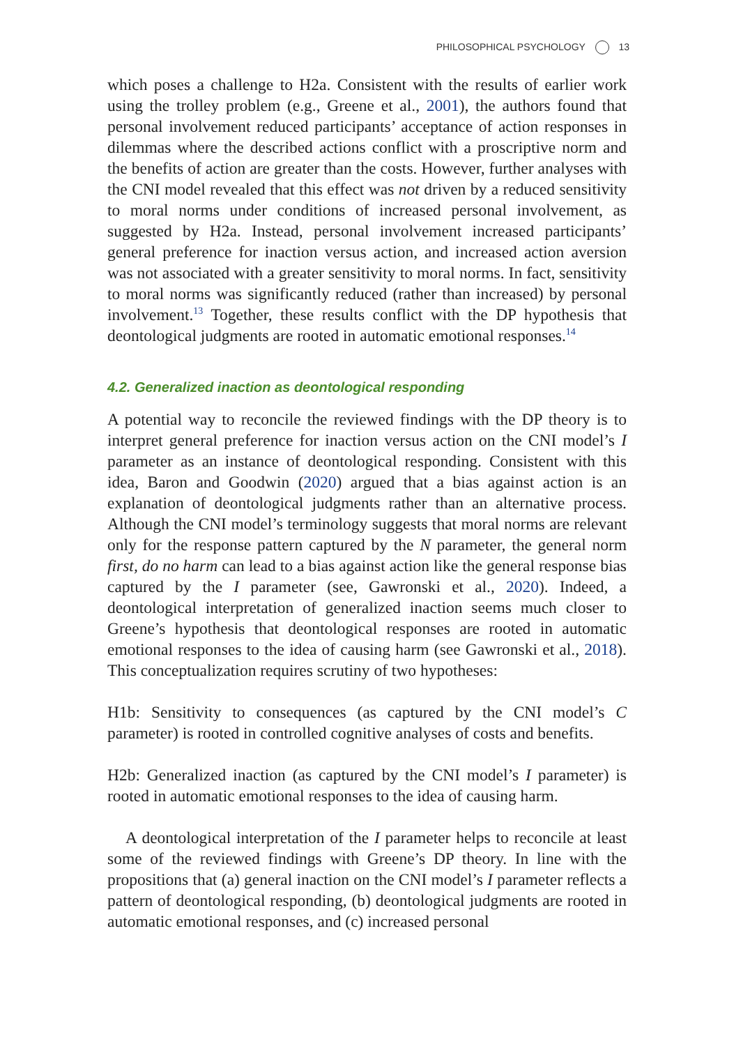PHILOSOPHICAL PSYCHOLOGY 13
which poses a challenge to H2a. Consistent with the results of earlier work using the trolley problem (e.g., Greene et al., 2001), the authors found that personal involvement reduced participants’ acceptance of action responses in dilemmas where the described actions conflict with a proscriptive norm and the benefits of action are greater than the costs. However, further analyses with the CNI model revealed that this effect was not driven by a reduced sensitivity to moral norms under conditions of increased personal involvement, as suggested by H2a. Instead, personal involvement increased participants’ general preference for inaction versus action, and increased action aversion was not associated with a greater sensitivity to moral norms. In fact, sensitivity to moral norms was significantly reduced (rather than increased) by personal involvement.<sup>13</sup> Together, these results conflict with the DP hypothesis that deontological judgments are rooted in automatic emotional responses.<sup>14</sup>
4.2. Generalized inaction as deontological responding
A potential way to reconcile the reviewed findings with the DP theory is to interpret general preference for inaction versus action on the CNI model’s I parameter as an instance of deontological responding. Consistent with this idea, Baron and Goodwin (2020) argued that a bias against action is an explanation of deontological judgments rather than an alternative process. Although the CNI model’s terminology suggests that moral norms are relevant only for the response pattern captured by the N parameter, the general norm first, do no harm can lead to a bias against action like the general response bias captured by the I parameter (see, Gawronski et al., 2020). Indeed, a deontological interpretation of generalized inaction seems much closer to Greene’s hypothesis that deontological responses are rooted in automatic emotional responses to the idea of causing harm (see Gawronski et al., 2018). This conceptualization requires scrutiny of two hypotheses:
H1b: Sensitivity to consequences (as captured by the CNI model’s C parameter) is rooted in controlled cognitive analyses of costs and benefits.
H2b: Generalized inaction (as captured by the CNI model’s I parameter) is rooted in automatic emotional responses to the idea of causing harm.
A deontological interpretation of the I parameter helps to reconcile at least some of the reviewed findings with Greene’s DP theory. In line with the propositions that (a) general inaction on the CNI model’s I parameter reflects a pattern of deontological responding, (b) deontological judgments are rooted in automatic emotional responses, and (c) increased personal